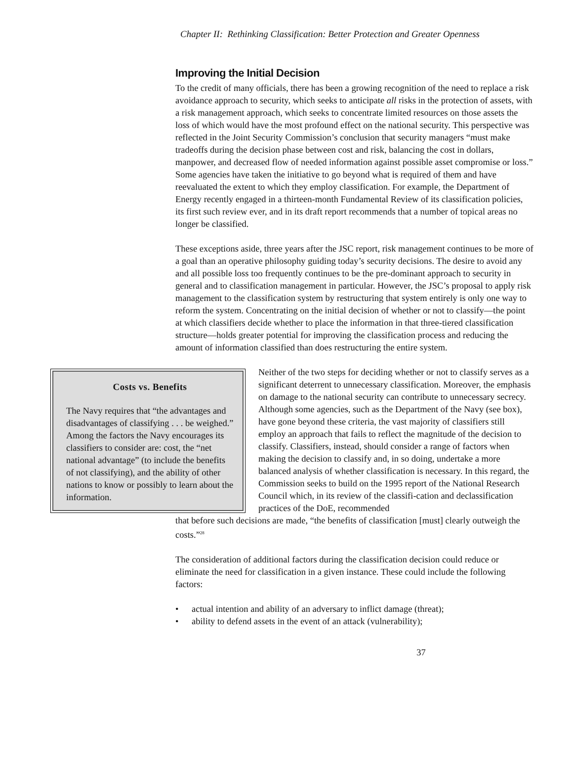Chapter II: Rethinking Classification: Better Protection and Greater Openness
Improving the Initial Decision
To the credit of many officials, there has been a growing recognition of the need to replace a risk avoidance approach to security, which seeks to anticipate all risks in the protection of assets, with a risk management approach, which seeks to concentrate limited resources on those assets the loss of which would have the most profound effect on the national security. This perspective was reflected in the Joint Security Commission’s conclusion that security managers “must make tradeoffs during the decision phase between cost and risk, balancing the cost in dollars, manpower, and decreased flow of needed information against possible asset compromise or loss.” Some agencies have taken the initiative to go beyond what is required of them and have reevaluated the extent to which they employ classification. For example, the Department of Energy recently engaged in a thirteen-month Fundamental Review of its classification policies, its first such review ever, and in its draft report recommends that a number of topical areas no longer be classified.
These exceptions aside, three years after the JSC report, risk management continues to be more of a goal than an operative philosophy guiding today’s security decisions. The desire to avoid any and all possible loss too frequently continues to be the pre-dominant approach to security in general and to classification management in particular. However, the JSC’s proposal to apply risk management to the classification system by restructuring that system entirely is only one way to reform the system. Concentrating on the initial decision of whether or not to classify—the point at which classifiers decide whether to place the information in that three-tiered classification structure—holds greater potential for improving the classification process and reducing the amount of information classified than does restructuring the entire system.
Costs vs. Benefits
The Navy requires that “the advantages and disadvantages of classifying . . . be weighed.” Among the factors the Navy encourages its classifiers to consider are: cost, the “net national advantage” (to include the benefits of not classifying), and the ability of other nations to know or possibly to learn about the information.
Neither of the two steps for deciding whether or not to classify serves as a significant deterrent to unnecessary classification. Moreover, the emphasis on damage to the national security can contribute to unnecessary secrecy. Although some agencies, such as the Department of the Navy (see box), have gone beyond these criteria, the vast majority of classifiers still employ an approach that fails to reflect the magnitude of the decision to classify. Classifiers, instead, should consider a range of factors when making the decision to classify and, in so doing, undertake a more balanced analysis of whether classification is necessary. In this regard, the Commission seeks to build on the 1995 report of the National Research Council which, in its review of the classifi-cation and declassification practices of the DoE, recommended
that before such decisions are made, “the benefits of classification [must] clearly outweigh the costs.”<sup>28</sup>
The consideration of additional factors during the classification decision could reduce or eliminate the need for classification in a given instance. These could include the following factors:
• actual intention and ability of an adversary to inflict damage (threat);
• ability to defend assets in the event of an attack (vulnerability);
37